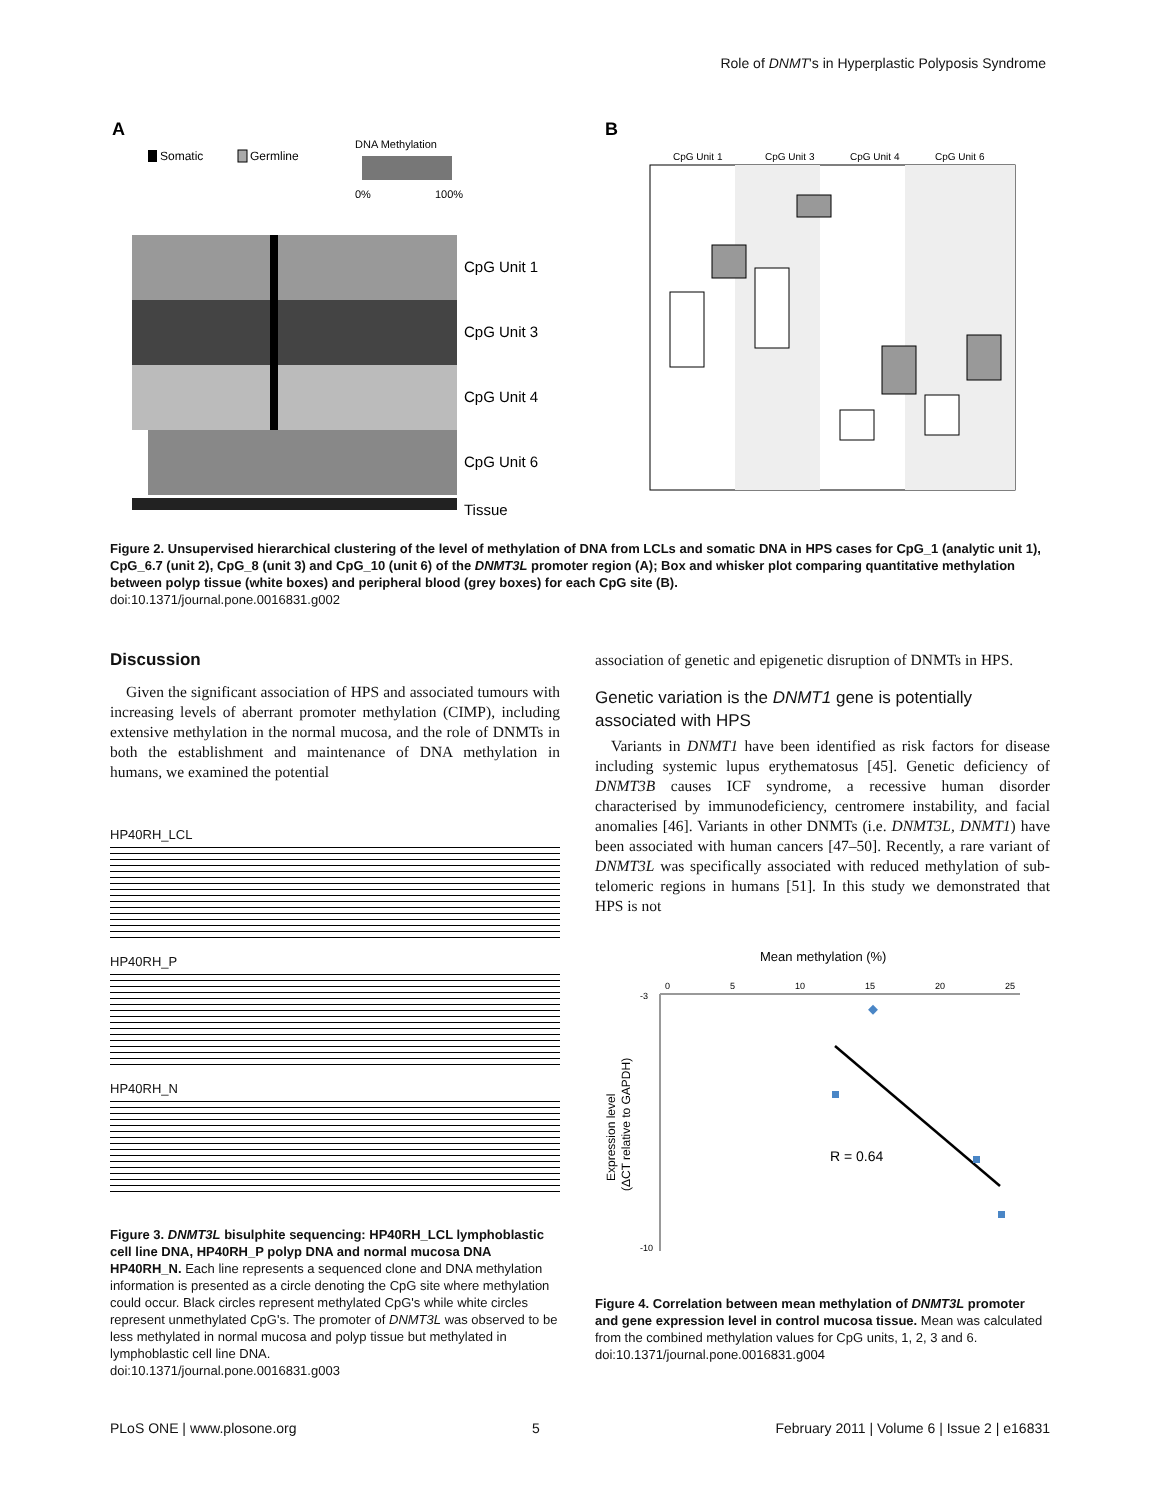Role of DNMT's in Hyperplastic Polyposis Syndrome
A
B
Somatic
Germline
DNA Methylation
0%
100%
CpG Unit 1
CpG Unit 3
CpG Unit 4
CpG Unit 6
Tissue
CpG Unit 1
CpG Unit 3
CpG Unit 4
CpG Unit 6
Figure 2. Unsupervised hierarchical clustering of the level of methylation of DNA from LCLs and somatic DNA in HPS cases for CpG_1 (analytic unit 1), CpG_6.7 (unit 2), CpG_8 (unit 3) and CpG_10 (unit 6) of the DNMT3L promoter region (A); Box and whisker plot comparing quantitative methylation between polyp tissue (white boxes) and peripheral blood (grey boxes) for each CpG site (B).
doi:10.1371/journal.pone.0016831.g002
Discussion
Given the significant association of HPS and associated tumours with increasing levels of aberrant promoter methylation (CIMP), including extensive methylation in the normal mucosa, and the role of DNMTs in both the establishment and maintenance of DNA methylation in humans, we examined the potential
HP40RH_LCL
HP40RH_P
HP40RH_N
Figure 3. DNMT3L bisulphite sequencing: HP40RH_LCL lymphoblastic cell line DNA, HP40RH_P polyp DNA and normal mucosa DNA HP40RH_N. Each line represents a sequenced clone and DNA methylation information is presented as a circle denoting the CpG site where methylation could occur. Black circles represent methylated CpG's while white circles represent unmethylated CpG's. The promoter of DNMT3L was observed to be less methylated in normal mucosa and polyp tissue but methylated in lymphoblastic cell line DNA.
doi:10.1371/journal.pone.0016831.g003
association of genetic and epigenetic disruption of DNMTs in HPS.
Genetic variation is the DNMT1 gene is potentially associated with HPS
Variants in DNMT1 have been identified as risk factors for disease including systemic lupus erythematosus [45]. Genetic deficiency of DNMT3B causes ICF syndrome, a recessive human disorder characterised by immunodeficiency, centromere instability, and facial anomalies [46]. Variants in other DNMTs (i.e. DNMT3L, DNMT1) have been associated with human cancers [47–50]. Recently, a rare variant of DNMT3L was specifically associated with reduced methylation of sub-telomeric regions in humans [51]. In this study we demonstrated that HPS is not
Mean methylation (%)
0
5
10
15
20
25
-3
-10
Expression level
(ΔCT relative to GAPDH)
R = 0.64
Figure 4. Correlation between mean methylation of DNMT3L promoter and gene expression level in control mucosa tissue. Mean was calculated from the combined methylation values for CpG units, 1, 2, 3 and 6.
doi:10.1371/journal.pone.0016831.g004
PLoS ONE | www.plosone.org 5 February 2011 | Volume 6 | Issue 2 | e16831